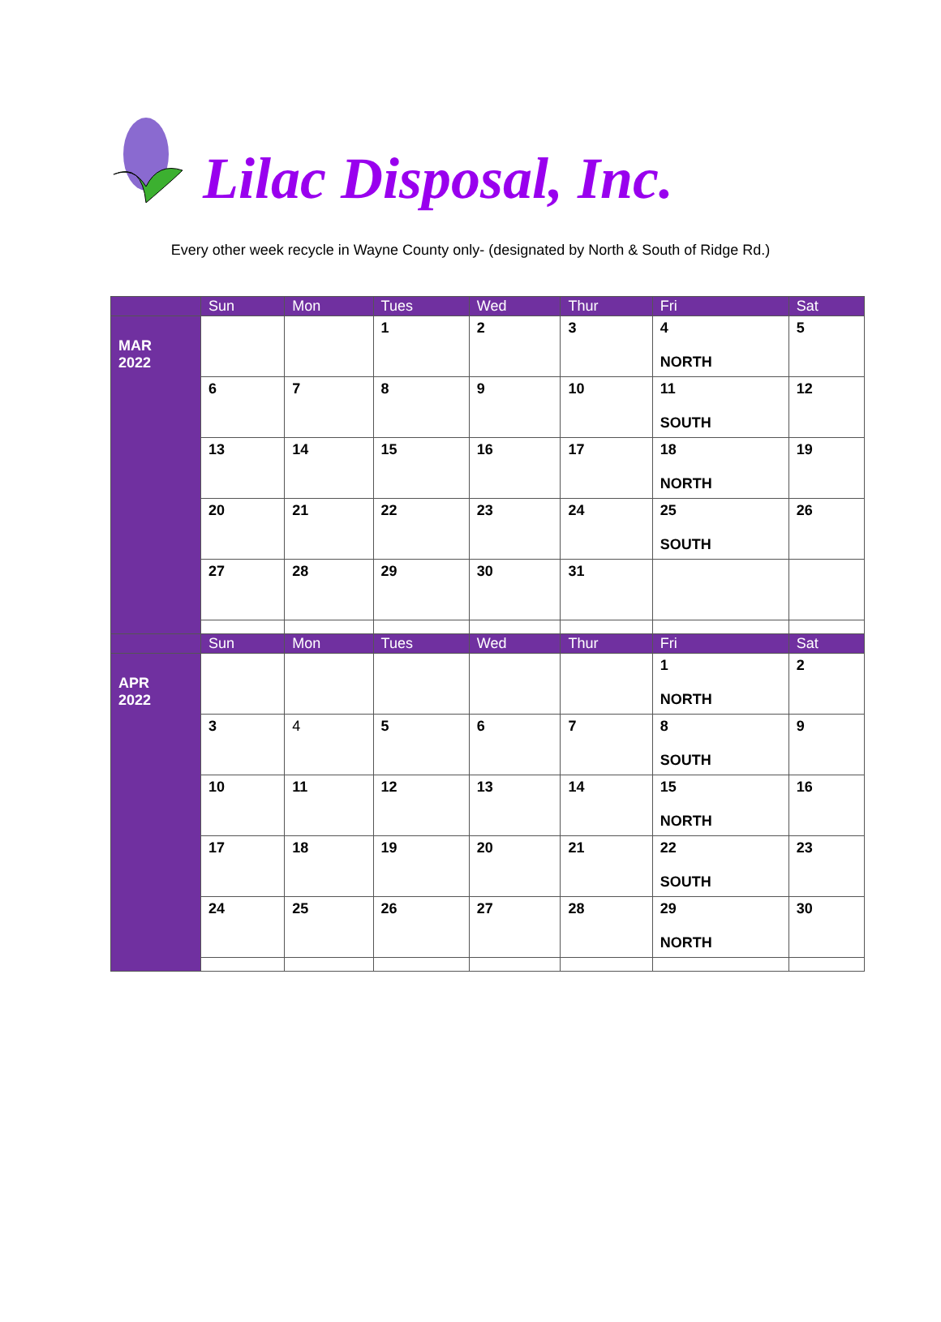Lilac Disposal, Inc.
Every other week recycle in Wayne County only- (designated by North & South of Ridge Rd.)
| | Sun | Mon | Tues | Wed | Thur | Fri | Sat |
| --- | --- | --- | --- | --- | --- | --- | --- |
| MAR 2022 | | | 1 | 2 | 3 | 4 NORTH | 5 |
| | 6 | 7 | 8 | 9 | 10 | 11 SOUTH | 12 |
| | 13 | 14 | 15 | 16 | 17 | 18 NORTH | 19 |
| | 20 | 21 | 22 | 23 | 24 | 25 SOUTH | 26 |
| | 27 | 28 | 29 | 30 | 31 | | |
| | Sun | Mon | Tues | Wed | Thur | Fri | Sat |
| APR 2022 | | | | | | 1 NORTH | 2 |
| | 3 | 4 | 5 | 6 | 7 | 8 SOUTH | 9 |
| | 10 | 11 | 12 | 13 | 14 | 15 NORTH | 16 |
| | 17 | 18 | 19 | 20 | 21 | 22 SOUTH | 23 |
| | 24 | 25 | 26 | 27 | 28 | 29 NORTH | 30 |